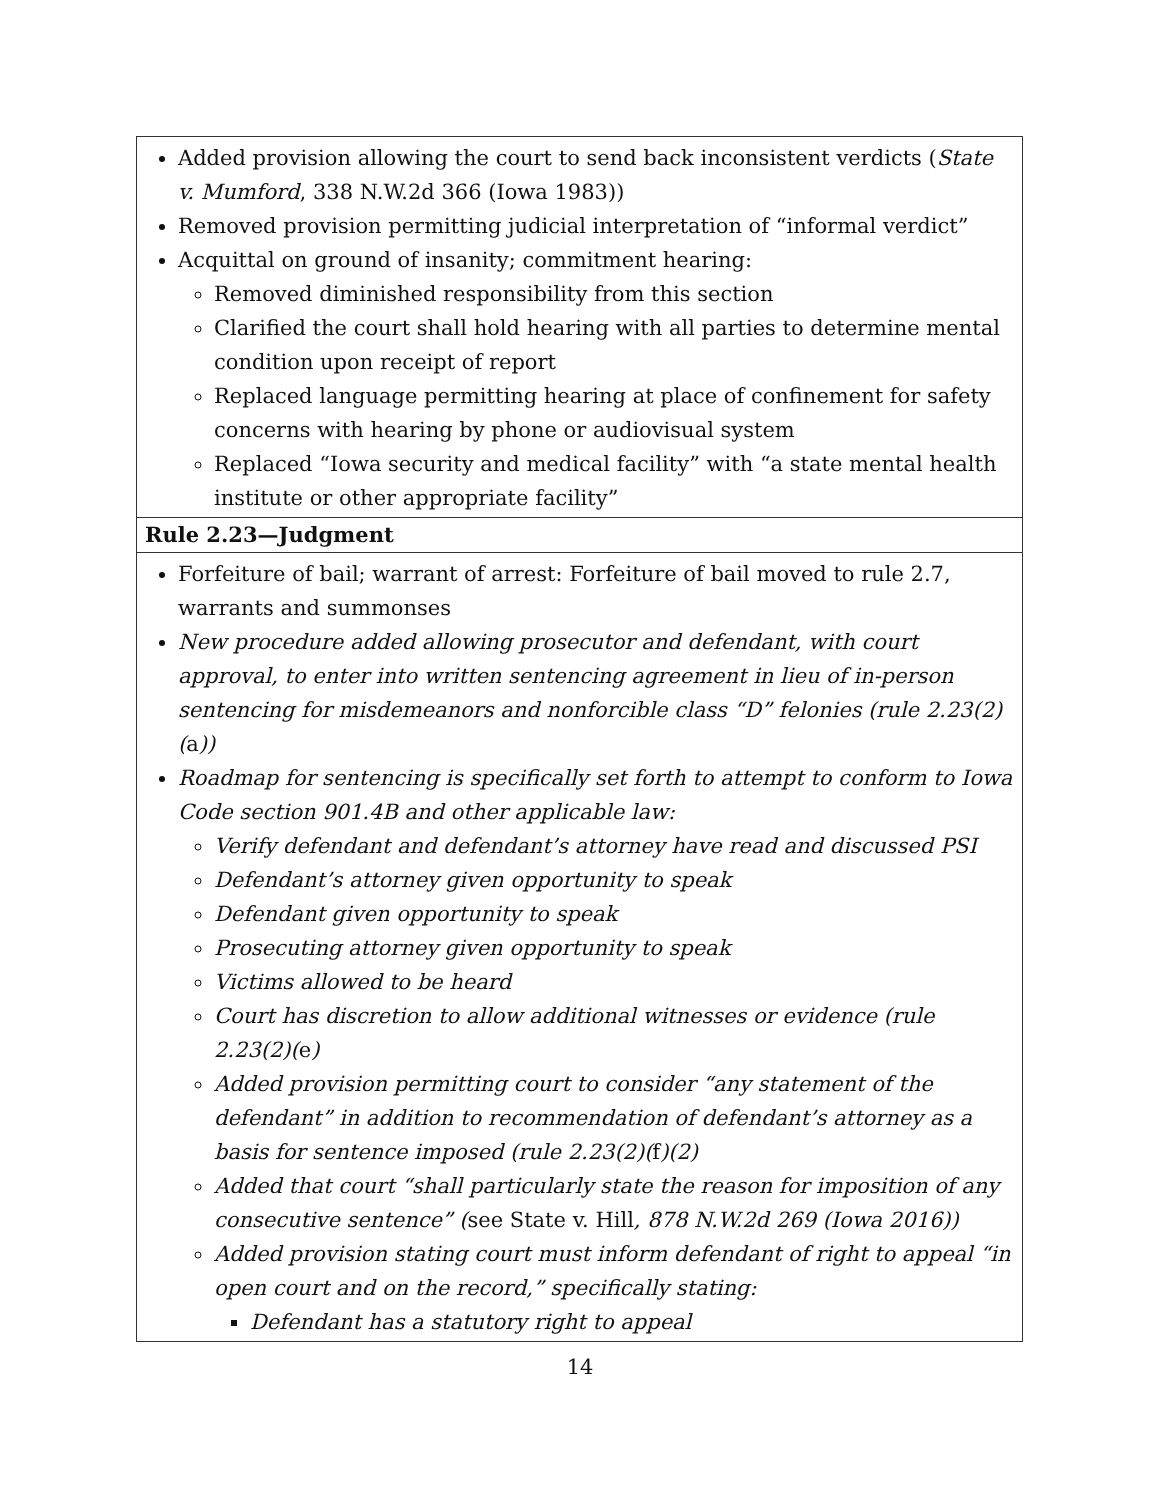| Added provision allowing the court to send back inconsistent verdicts ( State v. Mumford , 338 N.W.2d 366 (Iowa 1983)) Removed provision permitting judicial interpretation of “informal verdict” Acquittal on ground of insanity; commitment hearing: Removed diminished responsibility from this section Clarified the court shall hold hearing with all parties to determine mental condition upon receipt of report Replaced language permitting hearing at place of confinement for safety concerns with hearing by phone or audiovisual system Replaced “Iowa security and medical facility” with “a state mental health institute or other appropriate facility” |
| Rule 2.23—Judgment |
| Forfeiture of bail; warrant of arrest: Forfeiture of bail moved to rule 2.7, warrants and summonses New procedure added allowing prosecutor and defendant, with court approval, to enter into written sentencing agreement in lieu of in-person sentencing for misdemeanors and nonforcible class “D” felonies (rule 2.23(2)( a )) Roadmap for sentencing is specifically set forth to attempt to conform to Iowa Code section 901.4B and other applicable law: Verify defendant and defendant’s attorney have read and discussed PSI Defendant’s attorney given opportunity to speak Defendant given opportunity to speak Prosecuting attorney given opportunity to speak Victims allowed to be heard Court has discretion to allow additional witnesses or evidence (rule 2.23(2)( e ) Added provision permitting court to consider “any statement of the defendant” in addition to recommendation of defendant’s attorney as a basis for sentence imposed (rule 2.23(2)( f )(2) Added that court “shall particularly state the reason for imposition of any consecutive sentence” ( see State v. Hill , 878 N.W.2d 269 (Iowa 2016)) Added provision stating court must inform defendant of right to appeal “in open court and on the record,” specifically stating: Defendant has a statutory right to appeal |
14